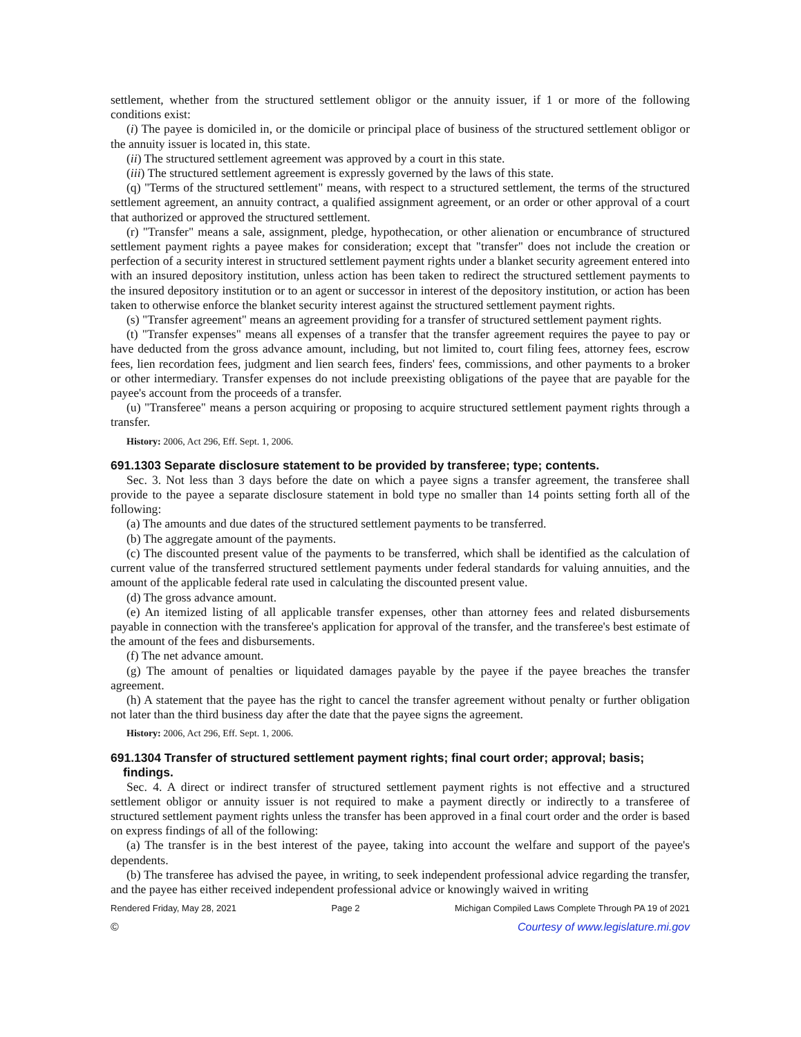settlement, whether from the structured settlement obligor or the annuity issuer, if 1 or more of the following conditions exist:
(i) The payee is domiciled in, or the domicile or principal place of business of the structured settlement obligor or the annuity issuer is located in, this state.
(ii) The structured settlement agreement was approved by a court in this state.
(iii) The structured settlement agreement is expressly governed by the laws of this state.
(q) "Terms of the structured settlement" means, with respect to a structured settlement, the terms of the structured settlement agreement, an annuity contract, a qualified assignment agreement, or an order or other approval of a court that authorized or approved the structured settlement.
(r) "Transfer" means a sale, assignment, pledge, hypothecation, or other alienation or encumbrance of structured settlement payment rights a payee makes for consideration; except that "transfer" does not include the creation or perfection of a security interest in structured settlement payment rights under a blanket security agreement entered into with an insured depository institution, unless action has been taken to redirect the structured settlement payments to the insured depository institution or to an agent or successor in interest of the depository institution, or action has been taken to otherwise enforce the blanket security interest against the structured settlement payment rights.
(s) "Transfer agreement" means an agreement providing for a transfer of structured settlement payment rights.
(t) "Transfer expenses" means all expenses of a transfer that the transfer agreement requires the payee to pay or have deducted from the gross advance amount, including, but not limited to, court filing fees, attorney fees, escrow fees, lien recordation fees, judgment and lien search fees, finders' fees, commissions, and other payments to a broker or other intermediary. Transfer expenses do not include preexisting obligations of the payee that are payable for the payee's account from the proceeds of a transfer.
(u) "Transferee" means a person acquiring or proposing to acquire structured settlement payment rights through a transfer.
History: 2006, Act 296, Eff. Sept. 1, 2006.
691.1303 Separate disclosure statement to be provided by transferee; type; contents.
Sec. 3. Not less than 3 days before the date on which a payee signs a transfer agreement, the transferee shall provide to the payee a separate disclosure statement in bold type no smaller than 14 points setting forth all of the following:
(a) The amounts and due dates of the structured settlement payments to be transferred.
(b) The aggregate amount of the payments.
(c) The discounted present value of the payments to be transferred, which shall be identified as the calculation of current value of the transferred structured settlement payments under federal standards for valuing annuities, and the amount of the applicable federal rate used in calculating the discounted present value.
(d) The gross advance amount.
(e) An itemized listing of all applicable transfer expenses, other than attorney fees and related disbursements payable in connection with the transferee's application for approval of the transfer, and the transferee's best estimate of the amount of the fees and disbursements.
(f) The net advance amount.
(g) The amount of penalties or liquidated damages payable by the payee if the payee breaches the transfer agreement.
(h) A statement that the payee has the right to cancel the transfer agreement without penalty or further obligation not later than the third business day after the date that the payee signs the agreement.
History: 2006, Act 296, Eff. Sept. 1, 2006.
691.1304 Transfer of structured settlement payment rights; final court order; approval; basis; findings.
Sec. 4. A direct or indirect transfer of structured settlement payment rights is not effective and a structured settlement obligor or annuity issuer is not required to make a payment directly or indirectly to a transferee of structured settlement payment rights unless the transfer has been approved in a final court order and the order is based on express findings of all of the following:
(a) The transfer is in the best interest of the payee, taking into account the welfare and support of the payee's dependents.
(b) The transferee has advised the payee, in writing, to seek independent professional advice regarding the transfer, and the payee has either received independent professional advice or knowingly waived in writing
Rendered Friday, May 28, 2021 Page 2 Michigan Compiled Laws Complete Through PA 19 of 2021
© Courtesy of www.legislature.mi.gov